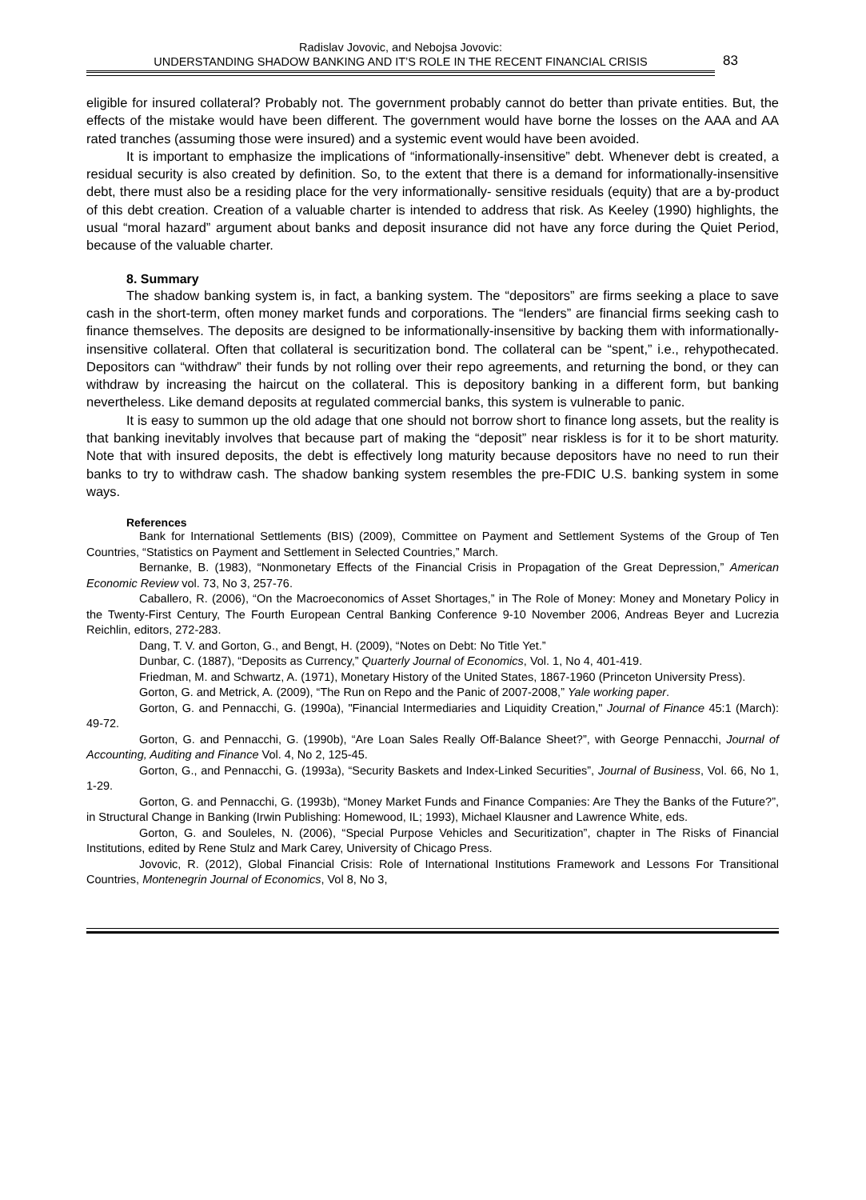Radislav Jovovic, and Nebojsa Jovovic:
UNDERSTANDING SHADOW BANKING AND IT’S ROLE IN THE RECENT FINANCIAL CRISIS
83
eligible for insured collateral? Probably not. The government probably cannot do better than private entities. But, the effects of the mistake would have been different. The government would have borne the losses on the AAA and AA rated tranches (assuming those were insured) and a systemic event would have been avoided.
It is important to emphasize the implications of “informationally-insensitive” debt. Whenever debt is created, a residual security is also created by definition. So, to the extent that there is a demand for informationally-insensitive debt, there must also be a residing place for the very informationally- sensitive residuals (equity) that are a by-product of this debt creation. Creation of a valuable charter is intended to address that risk. As Keeley (1990) highlights, the usual “moral hazard” argument about banks and deposit insurance did not have any force during the Quiet Period, because of the valuable charter.
8. Summary
The shadow banking system is, in fact, a banking system. The “depositors” are firms seeking a place to save cash in the short-term, often money market funds and corporations. The “lenders” are financial firms seeking cash to finance themselves. The deposits are designed to be informationally-insensitive by backing them with informationally-insensitive collateral. Often that collateral is securitization bond. The collateral can be “spent,” i.e., rehypothecated. Depositors can “withdraw” their funds by not rolling over their repo agreements, and returning the bond, or they can withdraw by increasing the haircut on the collateral. This is depository banking in a different form, but banking nevertheless. Like demand deposits at regulated commercial banks, this system is vulnerable to panic.
It is easy to summon up the old adage that one should not borrow short to finance long assets, but the reality is that banking inevitably involves that because part of making the “deposit” near riskless is for it to be short maturity. Note that with insured deposits, the debt is effectively long maturity because depositors have no need to run their banks to try to withdraw cash. The shadow banking system resembles the pre-FDIC U.S. banking system in some ways.
References
Bank for International Settlements (BIS) (2009), Committee on Payment and Settlement Systems of the Group of Ten Countries, “Statistics on Payment and Settlement in Selected Countries,” March.
Bernanke, B. (1983), “Nonmonetary Effects of the Financial Crisis in Propagation of the Great Depression,” American Economic Review vol. 73, No 3, 257-76.
Caballero, R. (2006), “On the Macroeconomics of Asset Shortages,” in The Role of Money: Money and Monetary Policy in the Twenty-First Century, The Fourth European Central Banking Conference 9-10 November 2006, Andreas Beyer and Lucrezia Reichlin, editors, 272-283.
Dang, T. V. and Gorton, G., and Bengt, H. (2009), “Notes on Debt: No Title Yet.”
Dunbar, C. (1887), “Deposits as Currency,” Quarterly Journal of Economics, Vol. 1, No 4, 401-419.
Friedman, M. and Schwartz, A. (1971), Monetary History of the United States, 1867-1960 (Princeton University Press).
Gorton, G. and Metrick, A. (2009), “The Run on Repo and the Panic of 2007-2008,” Yale working paper.
Gorton, G. and Pennacchi, G. (1990a), "Financial Intermediaries and Liquidity Creation," Journal of Finance 45:1 (March): 49-72.
Gorton, G. and Pennacchi, G. (1990b), “Are Loan Sales Really Off-Balance Sheet?”, with George Pennacchi, Journal of Accounting, Auditing and Finance Vol. 4, No 2, 125-45.
Gorton, G., and Pennacchi, G. (1993a), “Security Baskets and Index-Linked Securities”, Journal of Business, Vol. 66, No 1, 1-29.
Gorton, G. and Pennacchi, G. (1993b), “Money Market Funds and Finance Companies: Are They the Banks of the Future?”, in Structural Change in Banking (Irwin Publishing: Homewood, IL; 1993), Michael Klausner and Lawrence White, eds.
Gorton, G. and Souleles, N. (2006), “Special Purpose Vehicles and Securitization”, chapter in The Risks of Financial Institutions, edited by Rene Stulz and Mark Carey, University of Chicago Press.
Jovovic, R. (2012), Global Financial Crisis: Role of International Institutions Framework and Lessons For Transitional Countries, Montenegrin Journal of Economics, Vol 8, No 3,